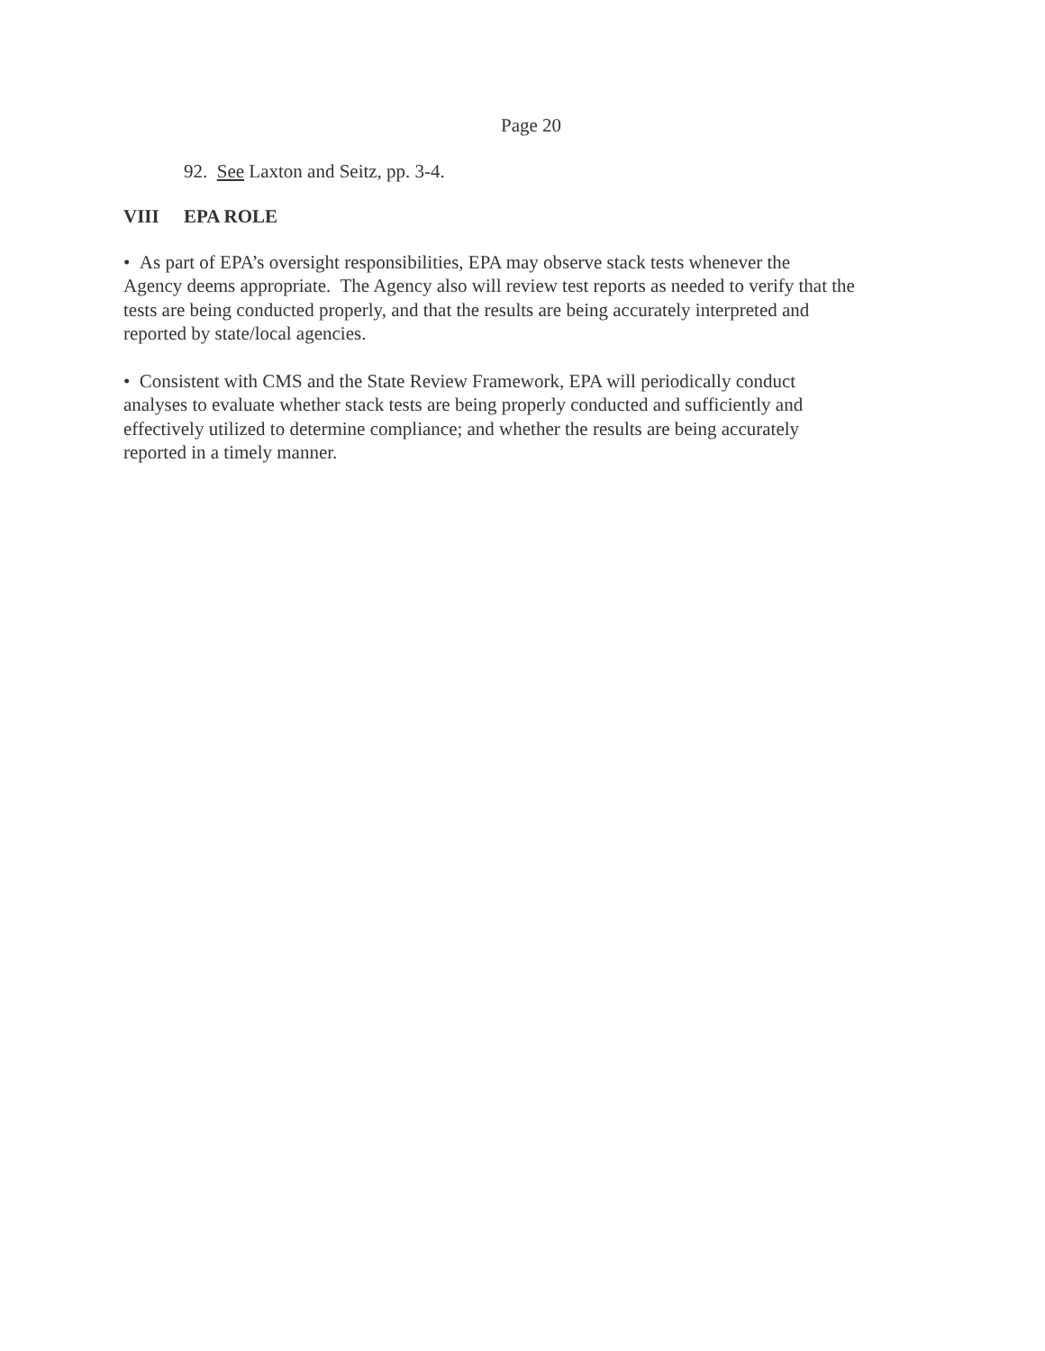Page 20
92. See Laxton and Seitz, pp. 3-4.
VIII EPA ROLE
• As part of EPA’s oversight responsibilities, EPA may observe stack tests whenever the
Agency deems appropriate. The Agency also will review test reports as needed to verify that the
tests are being conducted properly, and that the results are being accurately interpreted and
reported by state/local agencies.
• Consistent with CMS and the State Review Framework, EPA will periodically conduct
analyses to evaluate whether stack tests are being properly conducted and sufficiently and
effectively utilized to determine compliance; and whether the results are being accurately
reported in a timely manner.